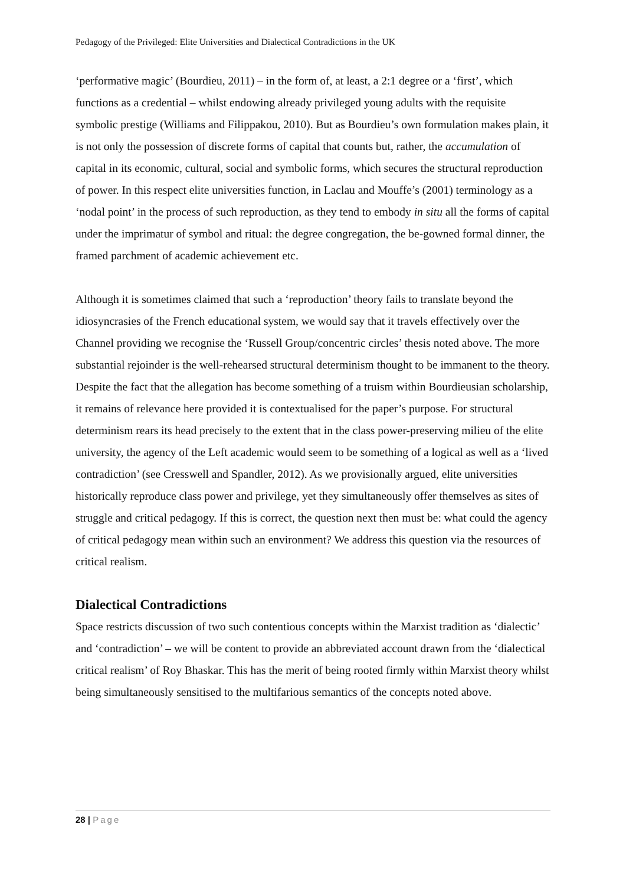Pedagogy of the Privileged: Elite Universities and Dialectical Contradictions in the UK
‘performative magic’ (Bourdieu, 2011) – in the form of, at least, a 2:1 degree or a ‘first’, which functions as a credential – whilst endowing already privileged young adults with the requisite symbolic prestige (Williams and Filippakou, 2010). But as Bourdieu’s own formulation makes plain, it is not only the possession of discrete forms of capital that counts but, rather, the accumulation of capital in its economic, cultural, social and symbolic forms, which secures the structural reproduction of power. In this respect elite universities function, in Laclau and Mouffe’s (2001) terminology as a ‘nodal point’ in the process of such reproduction, as they tend to embody in situ all the forms of capital under the imprimatur of symbol and ritual: the degree congregation, the be-gowned formal dinner, the framed parchment of academic achievement etc.
Although it is sometimes claimed that such a ‘reproduction’ theory fails to translate beyond the idiosyncrasies of the French educational system, we would say that it travels effectively over the Channel providing we recognise the ‘Russell Group/concentric circles’ thesis noted above. The more substantial rejoinder is the well-rehearsed structural determinism thought to be immanent to the theory. Despite the fact that the allegation has become something of a truism within Bourdieusian scholarship, it remains of relevance here provided it is contextualised for the paper’s purpose. For structural determinism rears its head precisely to the extent that in the class power-preserving milieu of the elite university, the agency of the Left academic would seem to be something of a logical as well as a ‘lived contradiction’ (see Cresswell and Spandler, 2012). As we provisionally argued, elite universities historically reproduce class power and privilege, yet they simultaneously offer themselves as sites of struggle and critical pedagogy. If this is correct, the question next then must be: what could the agency of critical pedagogy mean within such an environment? We address this question via the resources of critical realism.
Dialectical Contradictions
Space restricts discussion of two such contentious concepts within the Marxist tradition as ‘dialectic’ and ‘contradiction’ – we will be content to provide an abbreviated account drawn from the ‘dialectical critical realism’ of Roy Bhaskar. This has the merit of being rooted firmly within Marxist theory whilst being simultaneously sensitised to the multifarious semantics of the concepts noted above.
28 | Page